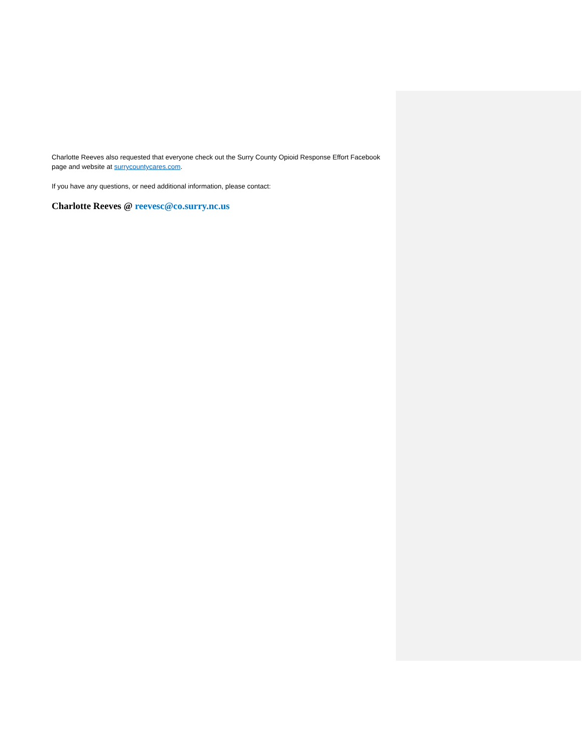Charlotte Reeves also requested that everyone check out the Surry County Opioid Response Effort Facebook page and website at surrycountycares.com.
If you have any questions, or need additional information, please contact:
Charlotte Reeves @ reevesc@co.surry.nc.us